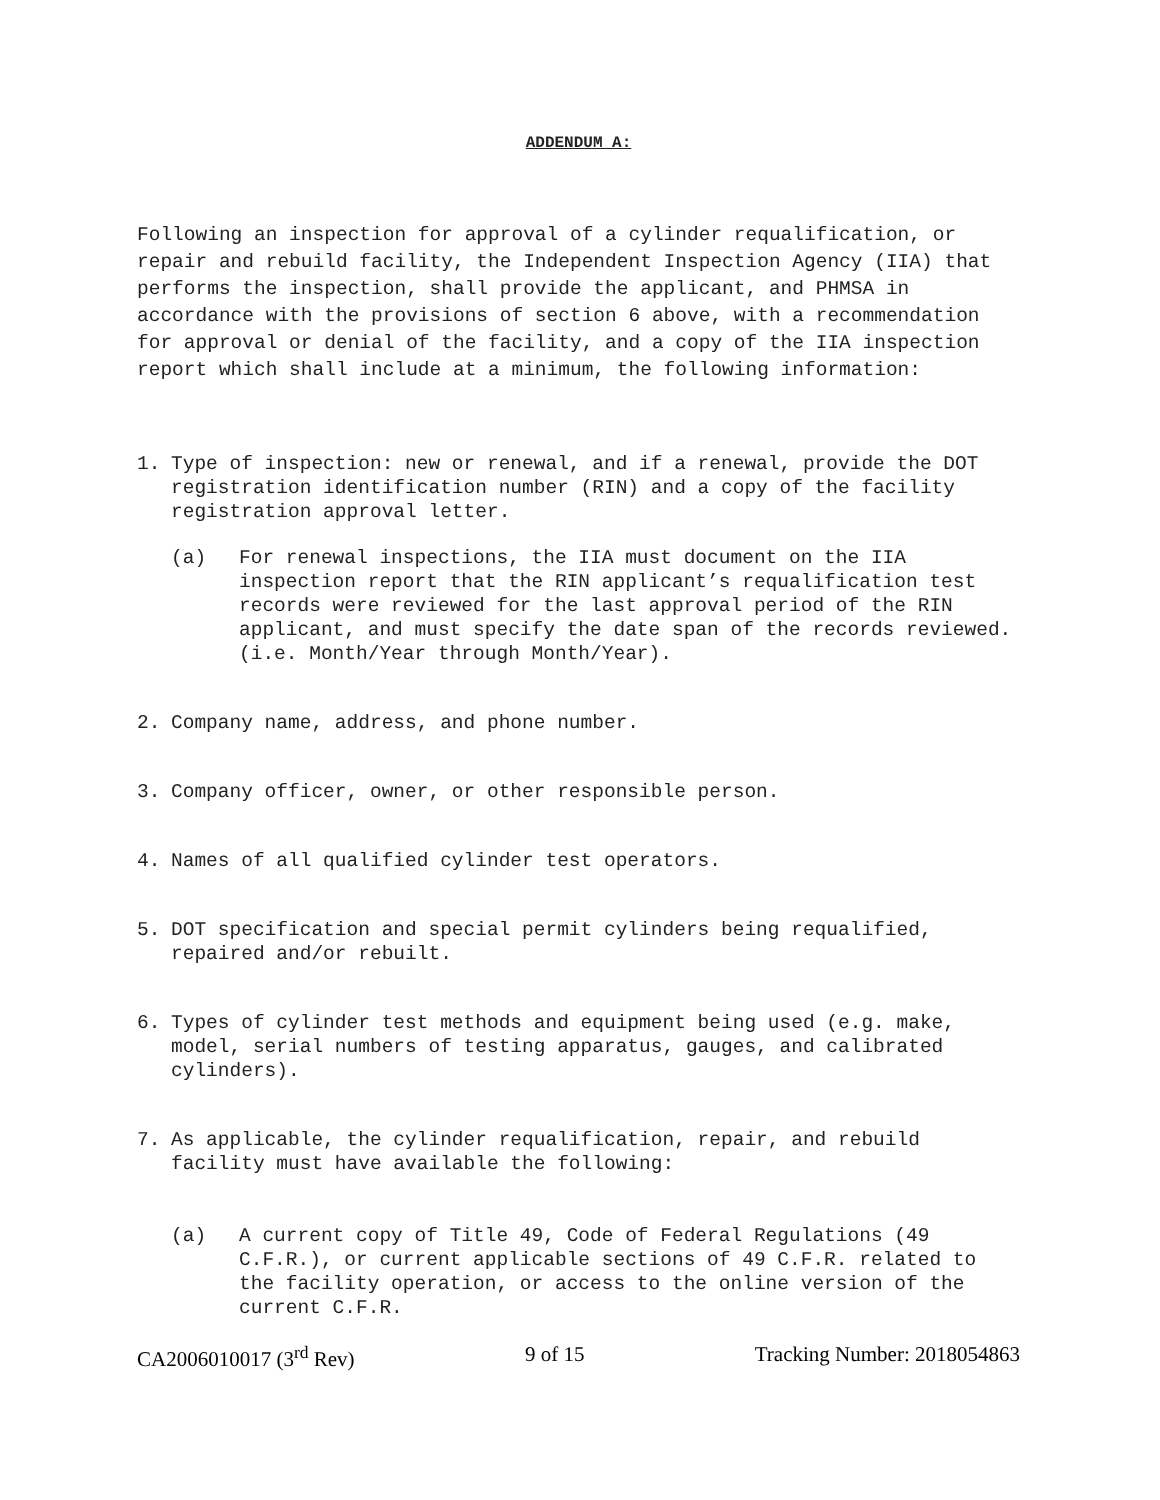ADDENDUM A:
Following an inspection for approval of a cylinder requalification, or repair and rebuild facility, the Independent Inspection Agency (IIA) that performs the inspection, shall provide the applicant, and PHMSA in accordance with the provisions of section 6 above, with a recommendation for approval or denial of the facility, and a copy of the IIA inspection report which shall include at a minimum, the following information:
1. Type of inspection: new or renewal, and if a renewal, provide the DOT registration identification number (RIN) and a copy of the facility registration approval letter.
(a) For renewal inspections, the IIA must document on the IIA inspection report that the RIN applicant’s requalification test records were reviewed for the last approval period of the RIN applicant, and must specify the date span of the records reviewed. (i.e. Month/Year through Month/Year).
2. Company name, address, and phone number.
3. Company officer, owner, or other responsible person.
4. Names of all qualified cylinder test operators.
5. DOT specification and special permit cylinders being requalified, repaired and/or rebuilt.
6. Types of cylinder test methods and equipment being used (e.g. make, model, serial numbers of testing apparatus, gauges, and calibrated cylinders).
7. As applicable, the cylinder requalification, repair, and rebuild facility must have available the following:
(a) A current copy of Title 49, Code of Federal Regulations (49 C.F.R.), or current applicable sections of 49 C.F.R. related to the facility operation, or access to the online version of the current C.F.R.
CA2006010017 (3<sup>rd</sup> Rev) 9 of 15 Tracking Number: 2018054863